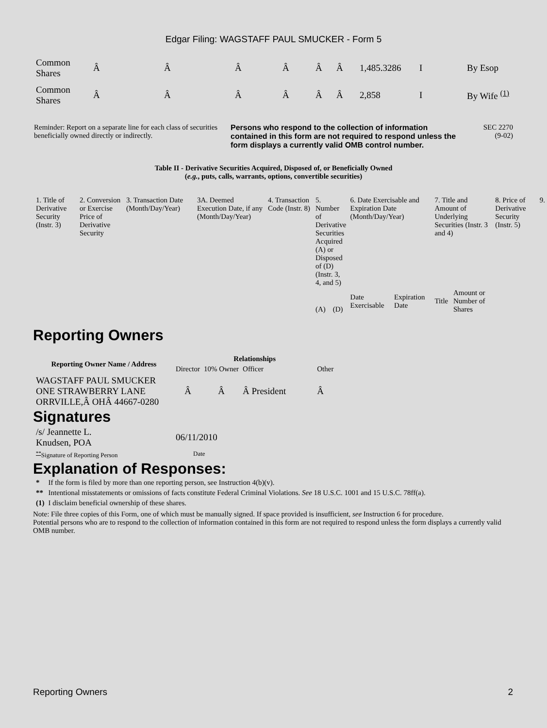Edgar Filing: WAGSTAFF PAUL SMUCKER - Form 5
| Common Shares | Â | Â | Â | Â | Â | Â | 1,485.3286 | I | By Esop |
| Common Shares | Â | Â | Â | Â | Â | Â | 2,858 | I | By Wife <sup>(1)</sup> |
Reminder: Report on a separate line for each class of securities beneficially owned directly or indirectly.
Persons who respond to the collection of information contained in this form are not required to respond unless the form displays a currently valid OMB control number.
SEC 2270
(9-02)
Table II - Derivative Securities Acquired, Disposed of, or Beneficially Owned
(e.g., puts, calls, warrants, options, convertible securities)
| 1. Title of Derivative Security (Instr. 3) | 2. Conversion or Exercise Price of Derivative Security | 3. Transaction Date (Month/Day/Year) | 3A. Deemed Execution Date, if any (Month/Day/Year) | 4. Transaction Code (Instr. 8) | 5. Number of Derivative Securities Acquired (A) or Disposed of (D) (Instr. 3, 4, and 5) | | 6. Date Exercisable and Expiration Date (Month/Day/Year) | | 7. Title and Amount of Underlying Securities (Instr. 3 and 4) | | 8. Price of Derivative Security (Instr. 5) | 9. |
| | | | | | (A) | (D) | Date Exercisable | Expiration Date | Title | Amount or Number of Shares | | |
Reporting Owners
| Reporting Owner Name / Address | Relationships | | | |
| --- | --- | --- | --- | --- |
| | Director | 10% Owner | Officer | Other |
| WAGSTAFF PAUL SMUCKER ONE STRAWBERRY LANE ORRVILLE,Â OHÂ 44667-0280 | Â | Â | Â President | Â |
Signatures
| /s/ Jeannette L. Knudsen, POA | 06/11/2010 |
| <sup>**</sup> Signature of Reporting Person | Date |
Explanation of Responses:
| * | If the form is filed by more than one reporting person, see Instruction 4(b)(v). |
| ** | Intentional misstatements or omissions of facts constitute Federal Criminal Violations. See 18 U.S.C. 1001 and 15 U.S.C. 78ff(a). |
| (1) | I disclaim beneficial ownership of these shares. |
Note: File three copies of this Form, one of which must be manually signed. If space provided is insufficient, see Instruction 6 for procedure.
Potential persons who are to respond to the collection of information contained in this form are not required to respond unless the form displays a currently valid OMB number.
Reporting Owners 2